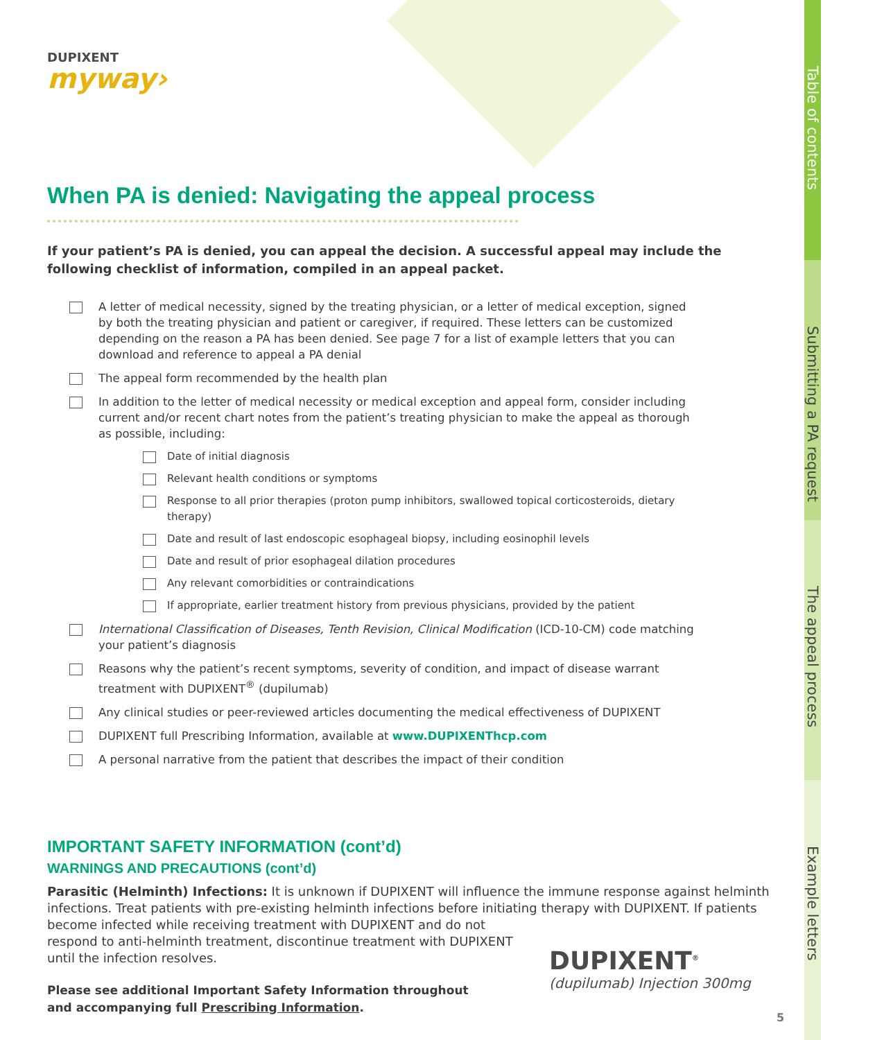DUPIXENT
myway›
When PA is denied: Navigating the appeal process
If your patient’s PA is denied, you can appeal the decision. A successful appeal may include the following checklist of information, compiled in an appeal packet.
A letter of medical necessity, signed by the treating physician, or a letter of medical exception, signed by both the treating physician and patient or caregiver, if required. These letters can be customized depending on the reason a PA has been denied. See page 7 for a list of example letters that you can download and reference to appeal a PA denial
The appeal form recommended by the health plan
In addition to the letter of medical necessity or medical exception and appeal form, consider including current and/or recent chart notes from the patient’s treating physician to make the appeal as thorough as possible, including:
Date of initial diagnosis
Relevant health conditions or symptoms
Response to all prior therapies (proton pump inhibitors, swallowed topical corticosteroids, dietary therapy)
Date and result of last endoscopic esophageal biopsy, including eosinophil levels
Date and result of prior esophageal dilation procedures
Any relevant comorbidities or contraindications
If appropriate, earlier treatment history from previous physicians, provided by the patient
International Classification of Diseases, Tenth Revision, Clinical Modification (ICD-10-CM) code matching your patient’s diagnosis
Reasons why the patient’s recent symptoms, severity of condition, and impact of disease warrant treatment with DUPIXENT<sup>®</sup> (dupilumab)
Any clinical studies or peer-reviewed articles documenting the medical effectiveness of DUPIXENT
DUPIXENT full Prescribing Information, available at www.DUPIXENThcp.com
A personal narrative from the patient that describes the impact of their condition
IMPORTANT SAFETY INFORMATION (cont’d)
WARNINGS AND PRECAUTIONS (cont’d)
Parasitic (Helminth) Infections: It is unknown if DUPIXENT will influence the immune response against helminth infections. Treat patients with pre-existing helminth infections before initiating therapy with DUPIXENT. If patients become infected while receiving treatment with DUPIXENT and do not
respond to anti-helminth treatment, discontinue treatment with DUPIXENT
until the infection resolves.
Please see additional Important Safety Information throughout and accompanying full Prescribing Information.
DUPIXENT<sup>®</sup>
(dupilumab) Injection 300mg
5
Table of contents
Submitting a PA request
The appeal process
Example letters